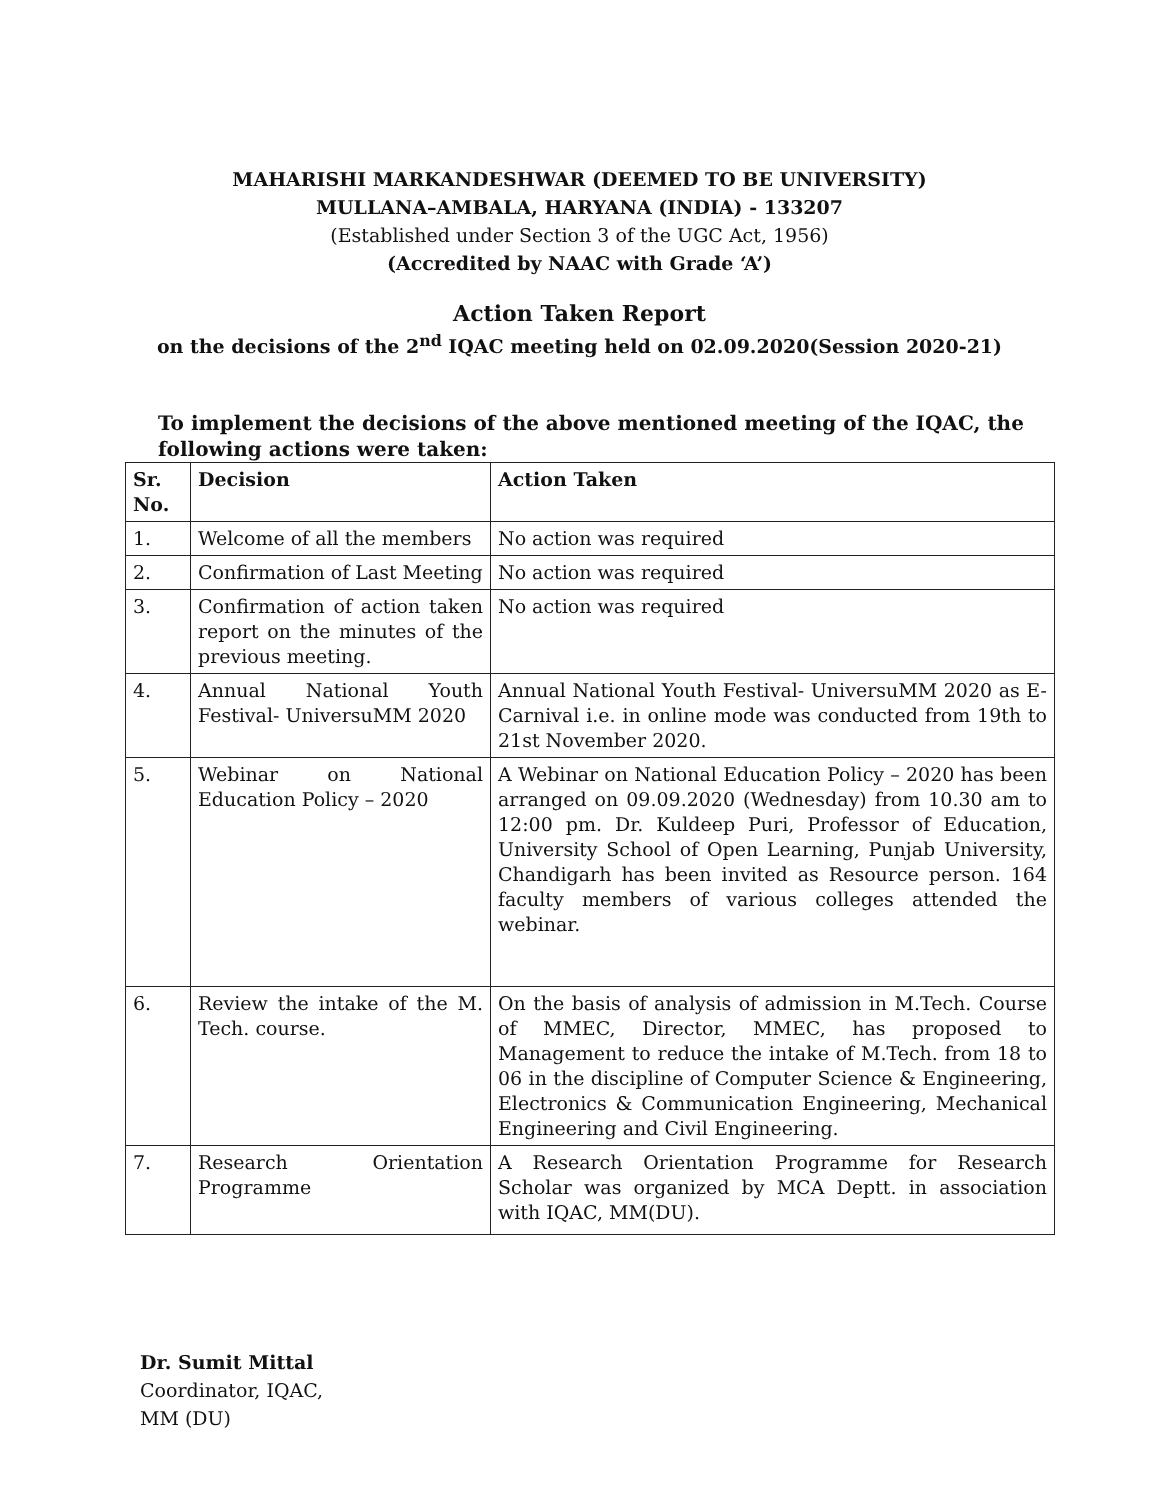MAHARISHI MARKANDESHWAR (DEEMED TO BE UNIVERSITY)
MULLANA–AMBALA, HARYANA (INDIA) - 133207
(Established under Section 3 of the UGC Act, 1956)
(Accredited by NAAC with Grade ‘A’)
Action Taken Report
on the decisions of the 2<sup>nd</sup> IQAC meeting held on 02.09.2020(Session 2020-21)
To implement the decisions of the above mentioned meeting of the IQAC, the following actions were taken:
| Sr. No. | Decision | Action Taken |
| --- | --- | --- |
| 1. | Welcome of all the members | No action was required |
| 2. | Confirmation of Last Meeting | No action was required |
| 3. | Confirmation of action taken report on the minutes of the previous meeting. | No action was required |
| 4. | Annual National Youth Festival- UniversuMM 2020 | Annual National Youth Festival- UniversuMM 2020 as E- Carnival i.e. in online mode was conducted from 19th to 21st November 2020. |
| 5. | Webinar on National Education Policy – 2020 | A Webinar on National Education Policy – 2020 has been arranged on 09.09.2020 (Wednesday) from 10.30 am to 12:00 pm. Dr. Kuldeep Puri, Professor of Education, University School of Open Learning, Punjab University, Chandigarh has been invited as Resource person. 164 faculty members of various colleges attended the webinar. |
| 6. | Review the intake of the M. Tech. course. | On the basis of analysis of admission in M.Tech. Course of MMEC, Director, MMEC, has proposed to Management to reduce the intake of M.Tech. from 18 to 06 in the discipline of Computer Science & Engineering, Electronics & Communication Engineering, Mechanical Engineering and Civil Engineering. |
| 7. | Research Orientation Programme | A Research Orientation Programme for Research Scholar was organized by MCA Deptt. in association with IQAC, MM(DU). |
Dr. Sumit Mittal
Coordinator, IQAC,
MM (DU)